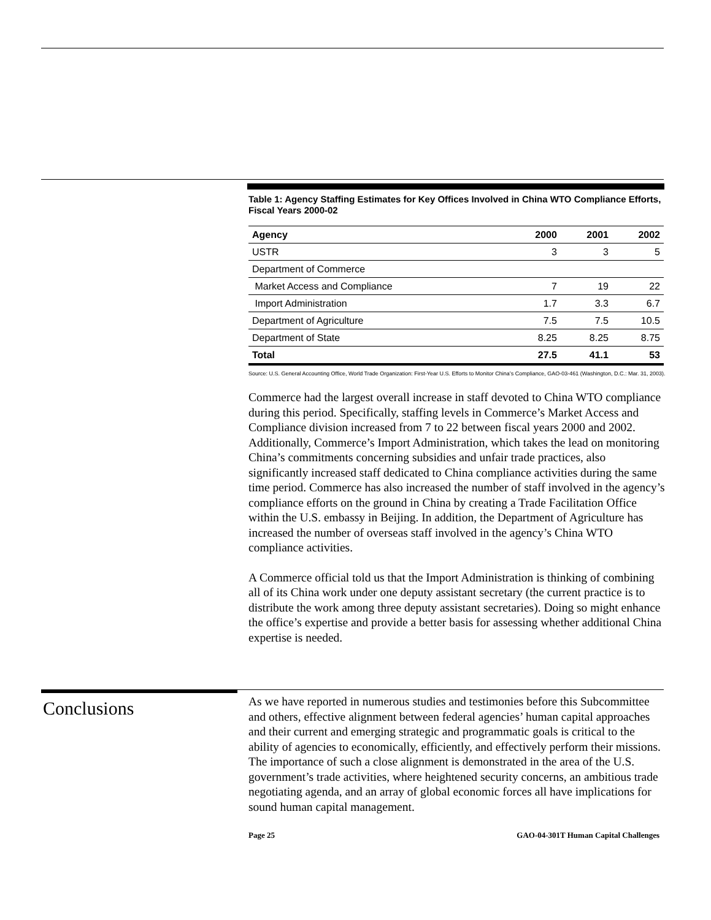Table 1: Agency Staffing Estimates for Key Offices Involved in China WTO Compliance Efforts, Fiscal Years 2000-02
| Agency | 2000 | 2001 | 2002 |
| --- | --- | --- | --- |
| USTR | 3 | 3 | 5 |
| Department of Commerce | | | |
| Market Access and Compliance | 7 | 19 | 22 |
| Import Administration | 1.7 | 3.3 | 6.7 |
| Department of Agriculture | 7.5 | 7.5 | 10.5 |
| Department of State | 8.25 | 8.25 | 8.75 |
| Total | 27.5 | 41.1 | 53 |
Source: U.S. General Accounting Office, World Trade Organization: First-Year U.S. Efforts to Monitor China’s Compliance, GAO-03-461 (Washington, D.C.: Mar. 31, 2003).
Commerce had the largest overall increase in staff devoted to China WTO compliance during this period. Specifically, staffing levels in Commerce’s Market Access and Compliance division increased from 7 to 22 between fiscal years 2000 and 2002. Additionally, Commerce’s Import Administration, which takes the lead on monitoring China’s commitments concerning subsidies and unfair trade practices, also significantly increased staff dedicated to China compliance activities during the same time period. Commerce has also increased the number of staff involved in the agency’s compliance efforts on the ground in China by creating a Trade Facilitation Office within the U.S. embassy in Beijing. In addition, the Department of Agriculture has increased the number of overseas staff involved in the agency’s China WTO compliance activities.
A Commerce official told us that the Import Administration is thinking of combining all of its China work under one deputy assistant secretary (the current practice is to distribute the work among three deputy assistant secretaries). Doing so might enhance the office’s expertise and provide a better basis for assessing whether additional China expertise is needed.
Conclusions
As we have reported in numerous studies and testimonies before this Subcommittee and others, effective alignment between federal agencies’ human capital approaches and their current and emerging strategic and programmatic goals is critical to the ability of agencies to economically, efficiently, and effectively perform their missions. The importance of such a close alignment is demonstrated in the area of the U.S. government’s trade activities, where heightened security concerns, an ambitious trade negotiating agenda, and an array of global economic forces all have implications for sound human capital management.
Page 25 GAO-04-301T Human Capital Challenges